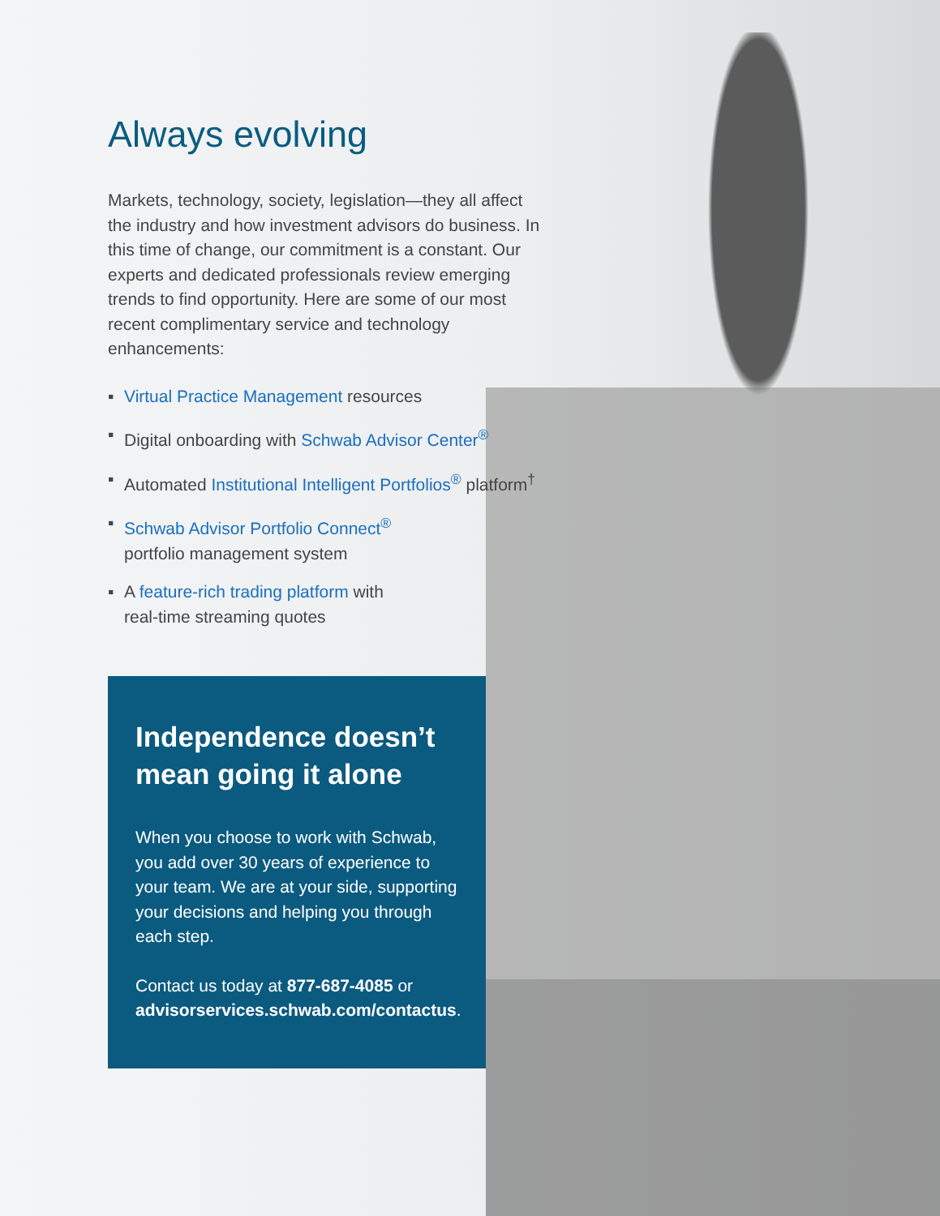Always evolving
Markets, technology, society, legislation—they all affect the industry and how investment advisors do business. In this time of change, our commitment is a constant. Our experts and dedicated professionals review emerging trends to find opportunity. Here are some of our most recent complimentary service and technology enhancements:
▪ Virtual Practice Management resources
▪ Digital onboarding with Schwab Advisor Center<sup>®</sup>
▪ Automated Institutional Intelligent Portfolios<sup>®</sup> platform<sup>†</sup>
▪ Schwab Advisor Portfolio Connect<sup>®</sup>
portfolio management system
▪ A feature-rich trading platform with
real-time streaming quotes
Independence doesn’t mean going it alone
When you choose to work with Schwab, you add over 30 years of experience to your team. We are at your side, supporting your decisions and helping you through each step.
Contact us today at 877-687-4085 or advisorservices.schwab.com/contactus.